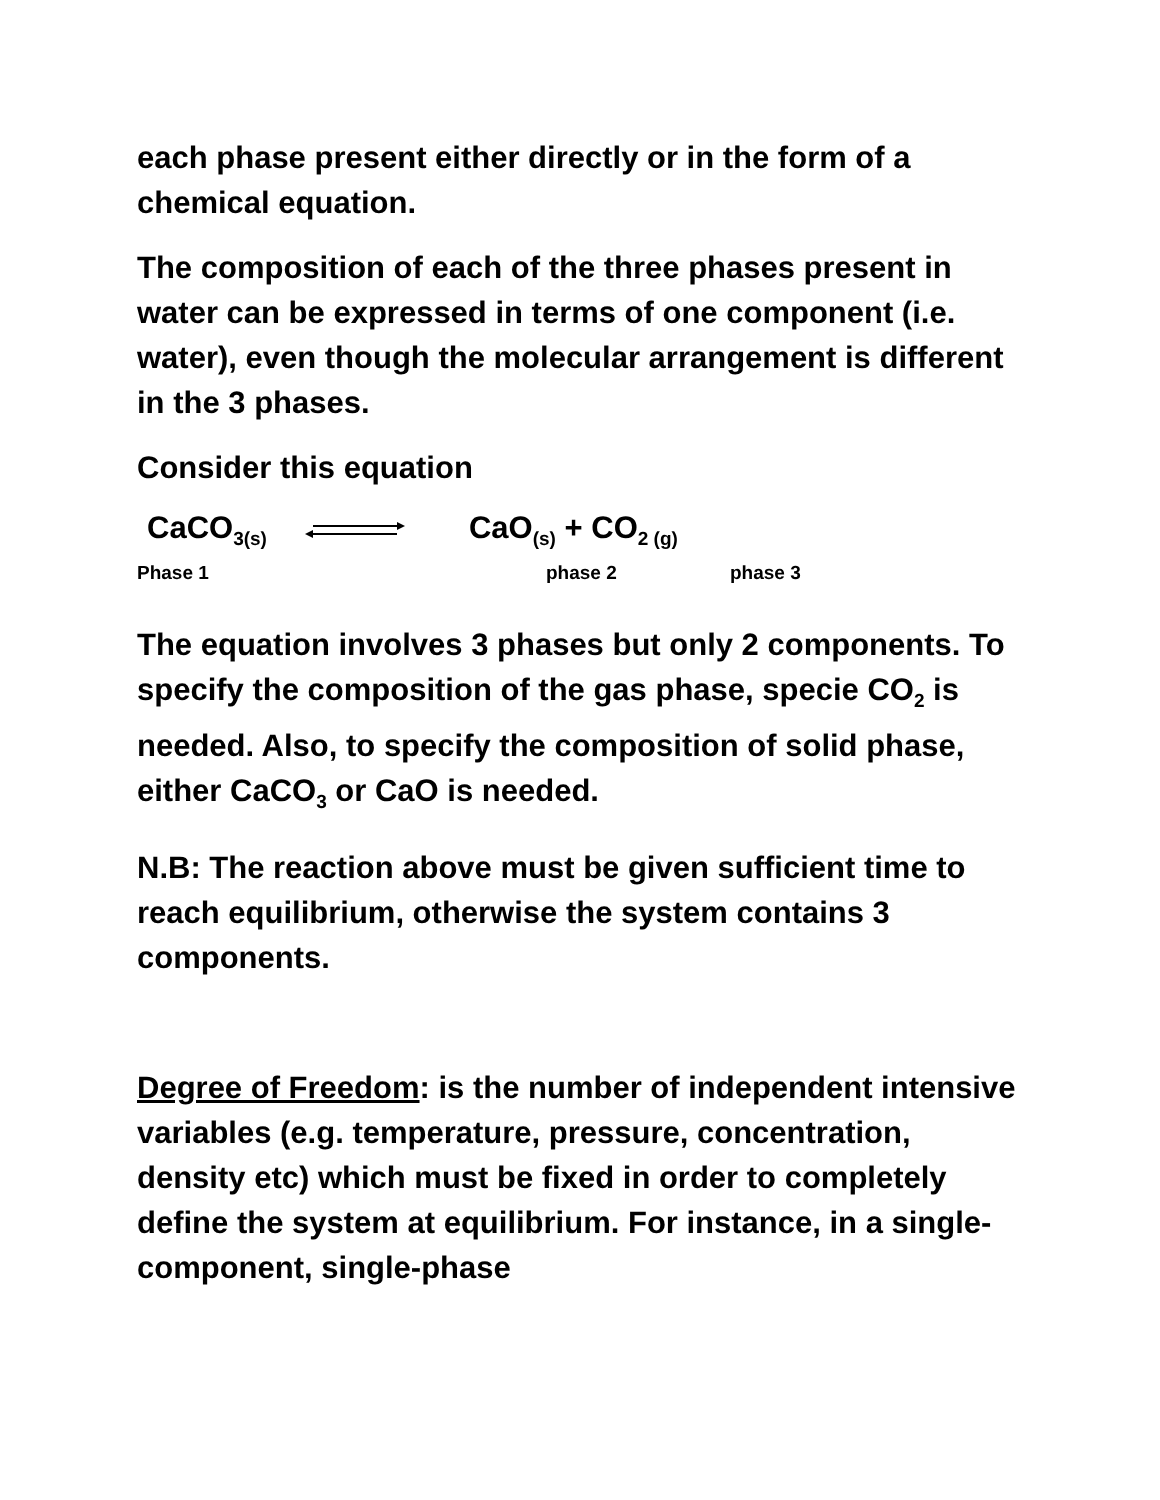each phase present either directly or in the form of a chemical equation.
The composition of each of the three phases present in water can be expressed in terms of one component (i.e. water), even though the molecular arrangement is different in the 3 phases.
Consider this equation
CaCO<sub>3(s)</sub> CaO<sub>(s)</sub> + CO<sub>2 (g)</sub>
Phase 1 phase 2 phase 3
The equation involves 3 phases but only 2 components. To specify the composition of the gas phase, specie CO<sub>2</sub> is needed. Also, to specify the composition of solid phase, either CaCO<sub>3</sub> or CaO is needed.
N.B: The reaction above must be given sufficient time to reach equilibrium, otherwise the system contains 3 components.
Degree of Freedom: is the number of independent intensive variables (e.g. temperature, pressure, concentration, density etc) which must be fixed in order to completely define the system at equilibrium. For instance, in a single-component, single-phase